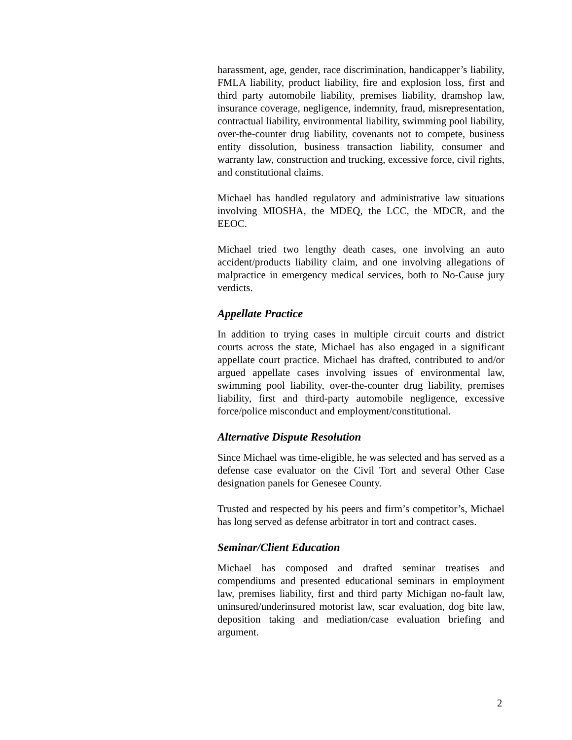harassment, age, gender, race discrimination, handicapper’s liability, FMLA liability, product liability, fire and explosion loss, first and third party automobile liability, premises liability, dramshop law, insurance coverage, negligence, indemnity, fraud, misrepresentation, contractual liability, environmental liability, swimming pool liability, over-the-counter drug liability, covenants not to compete, business entity dissolution, business transaction liability, consumer and warranty law, construction and trucking, excessive force, civil rights, and constitutional claims.
Michael has handled regulatory and administrative law situations involving MIOSHA, the MDEQ, the LCC, the MDCR, and the EEOC.
Michael tried two lengthy death cases, one involving an auto accident/products liability claim, and one involving allegations of malpractice in emergency medical services, both to No-Cause jury verdicts.
Appellate Practice
In addition to trying cases in multiple circuit courts and district courts across the state, Michael has also engaged in a significant appellate court practice. Michael has drafted, contributed to and/or argued appellate cases involving issues of environmental law, swimming pool liability, over-the-counter drug liability, premises liability, first and third-party automobile negligence, excessive force/police misconduct and employment/constitutional.
Alternative Dispute Resolution
Since Michael was time-eligible, he was selected and has served as a defense case evaluator on the Civil Tort and several Other Case designation panels for Genesee County.
Trusted and respected by his peers and firm’s competitor’s, Michael has long served as defense arbitrator in tort and contract cases.
Seminar/Client Education
Michael has composed and drafted seminar treatises and compendiums and presented educational seminars in employment law, premises liability, first and third party Michigan no-fault law, uninsured/underinsured motorist law, scar evaluation, dog bite law, deposition taking and mediation/case evaluation briefing and argument.
2